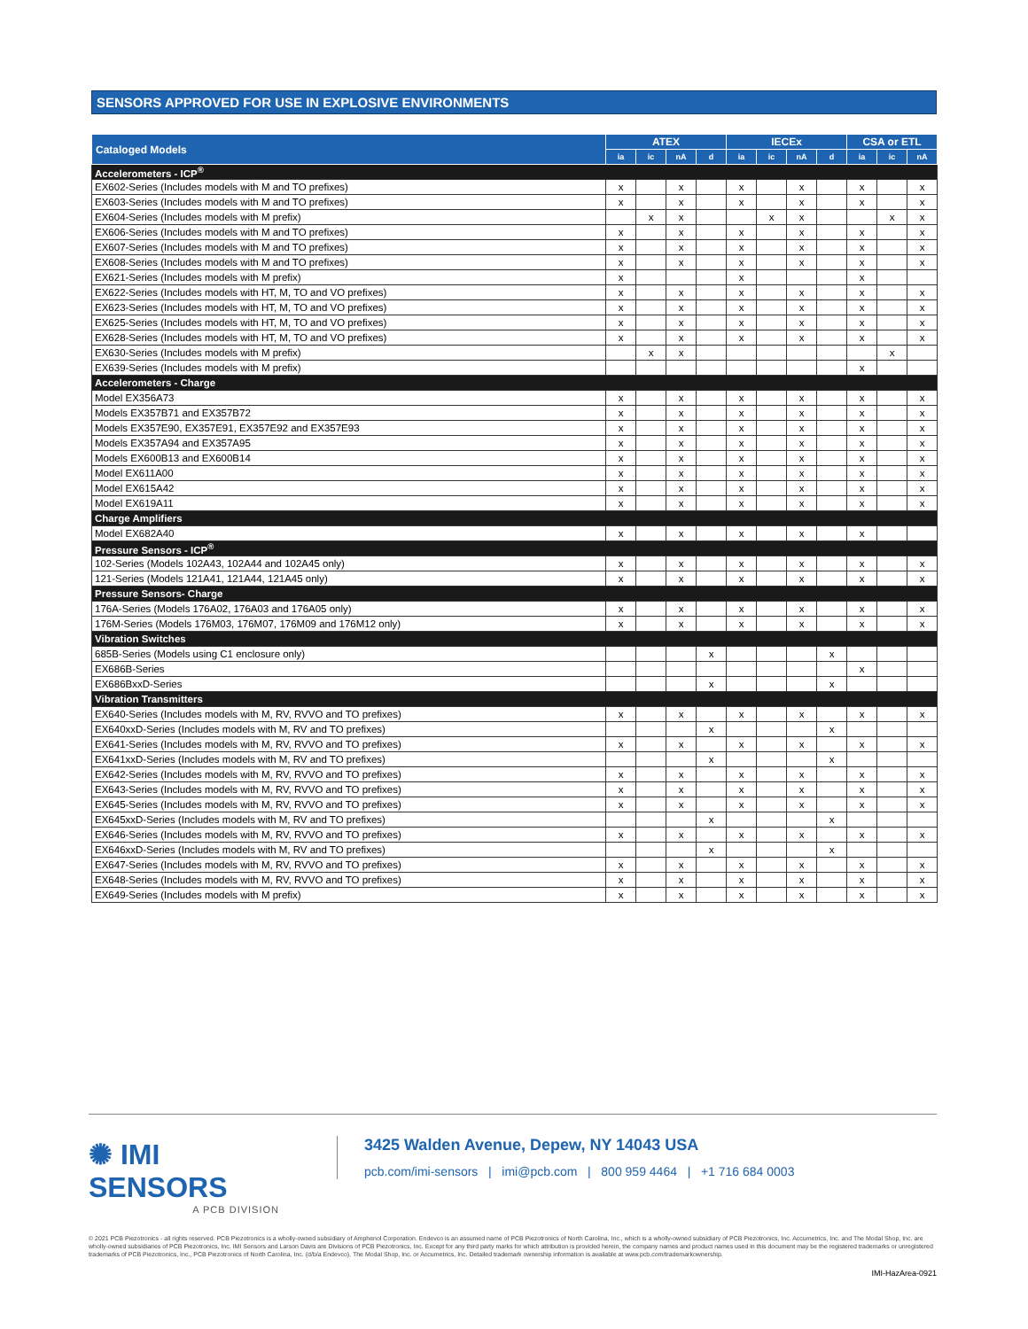SENSORS APPROVED FOR USE IN EXPLOSIVE ENVIRONMENTS
| Cataloged Models | ATEX | | | | IECEx | | | | CSA or ETL | | |
| --- | --- | --- | --- | --- | --- | --- | --- | --- | --- | --- | --- |
| | ia | ic | nA | d | ia | ic | nA | d | ia | ic | nA |
| Accelerometers - ICP<sup>®</sup> | | | | | | | | | | | |
| EX602-Series (Includes models with M and TO prefixes) | x | | x | | x | | x | | x | | x |
| EX603-Series (Includes models with M and TO prefixes) | x | | x | | x | | x | | x | | x |
| EX604-Series (Includes models with M prefix) | | x | x | | | x | x | | | x | x |
| EX606-Series (Includes models with M and TO prefixes) | x | | x | | x | | x | | x | | x |
| EX607-Series (Includes models with M and TO prefixes) | x | | x | | x | | x | | x | | x |
| EX608-Series (Includes models with M and TO prefixes) | x | | x | | x | | x | | x | | x |
| EX621-Series (Includes models with M prefix) | x | | | | x | | | | x | | |
| EX622-Series (Includes models with HT, M, TO and VO prefixes) | x | | x | | x | | x | | x | | x |
| EX623-Series (Includes models with HT, M, TO and VO prefixes) | x | | x | | x | | x | | x | | x |
| EX625-Series (Includes models with HT, M, TO and VO prefixes) | x | | x | | x | | x | | x | | x |
| EX628-Series (Includes models with HT, M, TO and VO prefixes) | x | | x | | x | | x | | x | | x |
| EX630-Series (Includes models with M prefix) | | x | x | | | | | | | x | |
| EX639-Series (Includes models with M prefix) | | | | | | | | | x | | |
| Accelerometers - Charge | | | | | | | | | | | |
| Model EX356A73 | x | | x | | x | | x | | x | | x |
| Models EX357B71 and EX357B72 | x | | x | | x | | x | | x | | x |
| Models EX357E90, EX357E91, EX357E92 and EX357E93 | x | | x | | x | | x | | x | | x |
| Models EX357A94 and EX357A95 | x | | x | | x | | x | | x | | x |
| Models EX600B13 and EX600B14 | x | | x | | x | | x | | x | | x |
| Model EX611A00 | x | | x | | x | | x | | x | | x |
| Model EX615A42 | x | | x | | x | | x | | x | | x |
| Model EX619A11 | x | | x | | x | | x | | x | | x |
| Charge Amplifiers | | | | | | | | | | | |
| Model EX682A40 | x | | x | | x | | x | | x | | |
| Pressure Sensors - ICP<sup>®</sup> | | | | | | | | | | | |
| 102-Series (Models 102A43, 102A44 and 102A45 only) | x | | x | | x | | x | | x | | x |
| 121-Series (Models 121A41, 121A44, 121A45 only) | x | | x | | x | | x | | x | | x |
| Pressure Sensors- Charge | | | | | | | | | | | |
| 176A-Series (Models 176A02, 176A03 and 176A05 only) | x | | x | | x | | x | | x | | x |
| 176M-Series (Models 176M03, 176M07, 176M09 and 176M12 only) | x | | x | | x | | x | | x | | x |
| Vibration Switches | | | | | | | | | | | |
| 685B-Series (Models using C1 enclosure only) | | | | x | | | | x | | | |
| EX686B-Series | | | | | | | | | x | | |
| EX686BxxD-Series | | | | x | | | | x | | | |
| Vibration Transmitters | | | | | | | | | | | |
| EX640-Series (Includes models with M, RV, RVVO and TO prefixes) | x | | x | | x | | x | | x | | x |
| EX640xxD-Series (Includes models with M, RV and TO prefixes) | | | | x | | | | x | | | |
| EX641-Series (Includes models with M, RV, RVVO and TO prefixes) | x | | x | | x | | x | | x | | x |
| EX641xxD-Series (Includes models with M, RV and TO prefixes) | | | | x | | | | x | | | |
| EX642-Series (Includes models with M, RV, RVVO and TO prefixes) | x | | x | | x | | x | | x | | x |
| EX643-Series (Includes models with M, RV, RVVO and TO prefixes) | x | | x | | x | | x | | x | | x |
| EX645-Series (Includes models with M, RV, RVVO and TO prefixes) | x | | x | | x | | x | | x | | x |
| EX645xxD-Series (Includes models with M, RV and TO prefixes) | | | | x | | | | x | | | |
| EX646-Series (Includes models with M, RV, RVVO and TO prefixes) | x | | x | | x | | x | | x | | x |
| EX646xxD-Series (Includes models with M, RV and TO prefixes) | | | | x | | | | x | | | |
| EX647-Series (Includes models with M, RV, RVVO and TO prefixes) | x | | x | | x | | x | | x | | x |
| EX648-Series (Includes models with M, RV, RVVO and TO prefixes) | x | | x | | x | | x | | x | | x |
| EX649-Series (Includes models with M prefix) | x | | x | | x | | x | | x | | x |
✺ IMI SENSORS A PCB DIVISION
3425 Walden Avenue, Depew, NY 14043 USA pcb.com/imi-sensors | imi@pcb.com | 800 959 4464 | +1 716 684 0003
© 2021 PCB Piezotronics - all rights reserved. PCB Piezotronics is a wholly-owned subsidiary of Amphenol Corporation. Endevco is an assumed name of PCB Piezotronics of North Carolina, Inc., which is a wholly-owned subsidiary of PCB Piezotronics, Inc. Accumetrics, Inc. and The Modal Shop, Inc. are wholly-owned subsidiaries of PCB Piezotronics, Inc. IMI Sensors and Larson Davis are Divisions of PCB Piezotronics, Inc. Except for any third party marks for which attribution is provided herein, the company names and product names used in this document may be the registered trademarks or unregistered trademarks of PCB Piezotronics, Inc., PCB Piezotronics of North Carolina, Inc. (d/b/a Endevco), The Modal Shop, Inc. or Accumetrics, Inc. Detailed trademark ownership information is available at www.pcb.com/trademarkownership.
IMI-HazArea-0921